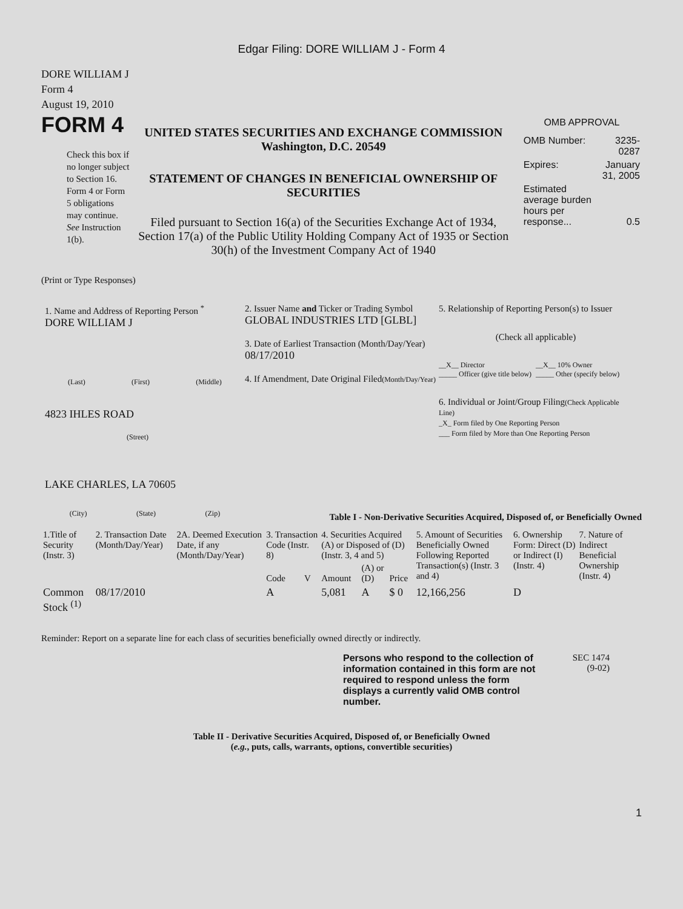Edgar Filing: DORE WILLIAM J - Form 4
DORE WILLIAM J
Form 4
August 19, 2010
FORM 4
Check this box if no longer subject to Section 16. Form 4 or Form 5 obligations may continue. See Instruction 1(b).
UNITED STATES SECURITIES AND EXCHANGE COMMISSION
Washington, D.C. 20549
STATEMENT OF CHANGES IN BENEFICIAL OWNERSHIP OF SECURITIES
Filed pursuant to Section 16(a) of the Securities Exchange Act of 1934, Section 17(a) of the Public Utility Holding Company Act of 1935 or Section 30(h) of the Investment Company Act of 1940
OMB APPROVAL
| OMB Number: | 3235-0287 |
| Expires: | January 31, 2005 |
| Estimated average burden hours per response... | 0.5 |
(Print or Type Responses)
1. Name and Address of Reporting Person <sup>*</sup>
DORE WILLIAM J
(Last) (First) (Middle)
4823 IHLES ROAD
(Street)
LAKE CHARLES, LA 70605
(City) (State) (Zip)
2. Issuer Name and Ticker or Trading Symbol
GLOBAL INDUSTRIES LTD [GLBL]
3. Date of Earliest Transaction (Month/Day/Year)
08/17/2010
4. If Amendment, Date Original Filed(Month/Day/Year)
5. Relationship of Reporting Person(s) to Issuer
(Check all applicable)
__X__ Director
_____ Officer (give title below)
__X__ 10% Owner
_____ Other (specify below)
6. Individual or Joint/Group Filing(Check Applicable Line)
_X_ Form filed by One Reporting Person
___ Form filed by More than One Reporting Person
Table I - Non-Derivative Securities Acquired, Disposed of, or Beneficially Owned
| 1.Title of Security (Instr. 3) | 2. Transaction Date (Month/Day/Year) | 2A. Deemed Execution Date, if any (Month/Day/Year) | 3. Transaction Code (Instr. 8) | | 4. Securities Acquired (A) or Disposed of (D) (Instr. 3, 4 and 5) | | | 5. Amount of Securities Beneficially Owned Following Reported Transaction(s) (Instr. 3 and 4) | 6. Ownership Form: Direct (D) or Indirect (I) (Instr. 4) | 7. Nature of Indirect Beneficial Ownership (Instr. 4) |
| --- | --- | --- | --- | --- | --- | --- | --- | --- | --- | --- |
| | | | Code | V | Amount | (A) or (D) | Price | | | |
| Common Stock <sup>(1)</sup> | 08/17/2010 | | A | | 5,081 | A | $ 0 | 12,166,256 | D | |
Reminder: Report on a separate line for each class of securities beneficially owned directly or indirectly.
Persons who respond to the collection of information contained in this form are not required to respond unless the form displays a currently valid OMB control number.
SEC 1474
(9-02)
Table II - Derivative Securities Acquired, Disposed of, or Beneficially Owned
(e.g., puts, calls, warrants, options, convertible securities)
1